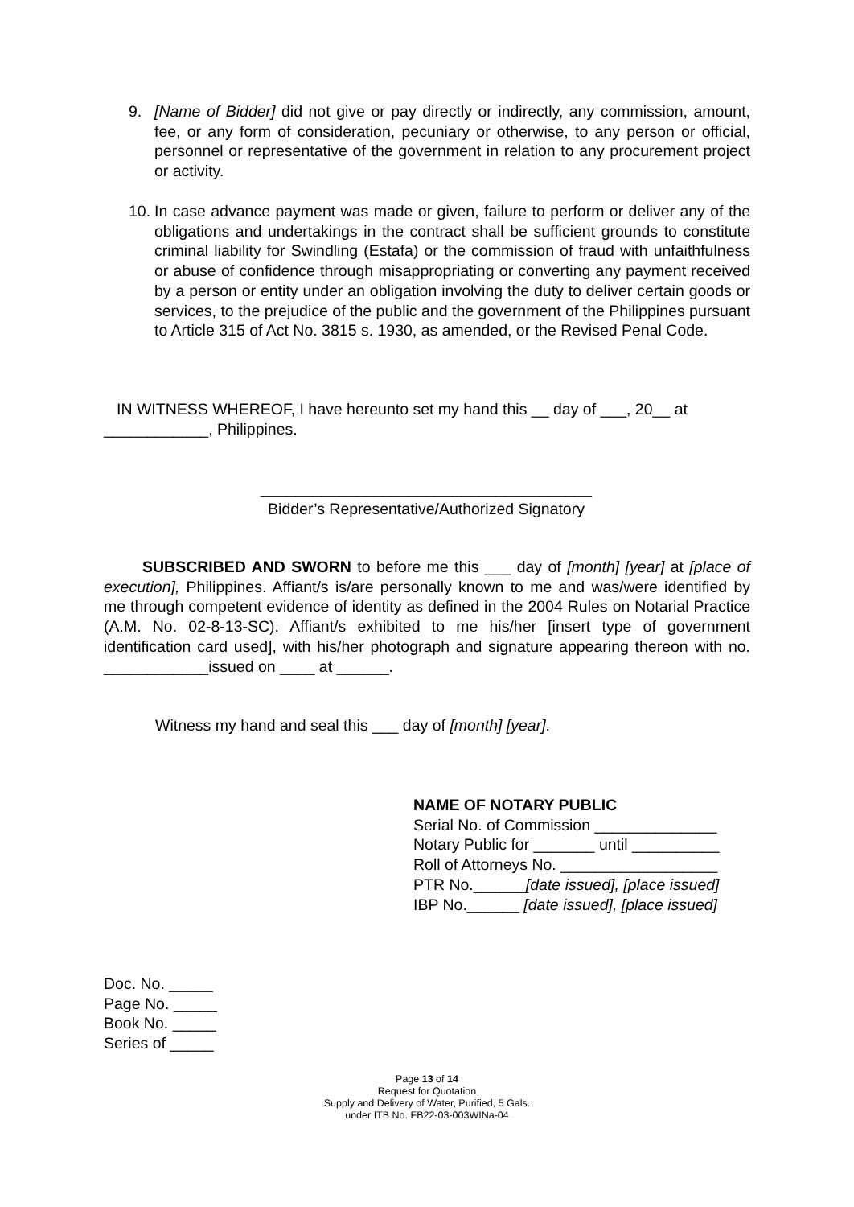9. [Name of Bidder] did not give or pay directly or indirectly, any commission, amount, fee, or any form of consideration, pecuniary or otherwise, to any person or official, personnel or representative of the government in relation to any procurement project or activity.
10. In case advance payment was made or given, failure to perform or deliver any of the obligations and undertakings in the contract shall be sufficient grounds to constitute criminal liability for Swindling (Estafa) or the commission of fraud with unfaithfulness or abuse of confidence through misappropriating or converting any payment received by a person or entity under an obligation involving the duty to deliver certain goods or services, to the prejudice of the public and the government of the Philippines pursuant to Article 315 of Act No. 3815 s. 1930, as amended, or the Revised Penal Code.
IN WITNESS WHEREOF, I have hereunto set my hand this __ day of ___, 20__ at ____________, Philippines.
______________________________________
Bidder’s Representative/Authorized Signatory
SUBSCRIBED AND SWORN to before me this ___ day of [month] [year] at [place of execution], Philippines. Affiant/s is/are personally known to me and was/were identified by me through competent evidence of identity as defined in the 2004 Rules on Notarial Practice (A.M. No. 02-8-13-SC). Affiant/s exhibited to me his/her [insert type of government identification card used], with his/her photograph and signature appearing thereon with no. ____________issued on ____ at ______.
Witness my hand and seal this ___ day of [month] [year].
NAME OF NOTARY PUBLIC
Serial No. of Commission ______________
Notary Public for _______ until __________
Roll of Attorneys No. __________________
PTR No.______[date issued], [place issued]
IBP No.______ [date issued], [place issued]
Doc. No. _____
Page No. _____
Book No. _____
Series of _____
Page 13 of 14
Request for Quotation
Supply and Delivery of Water, Purified, 5 Gals.
under ITB No. FB22-03-003WINa-04